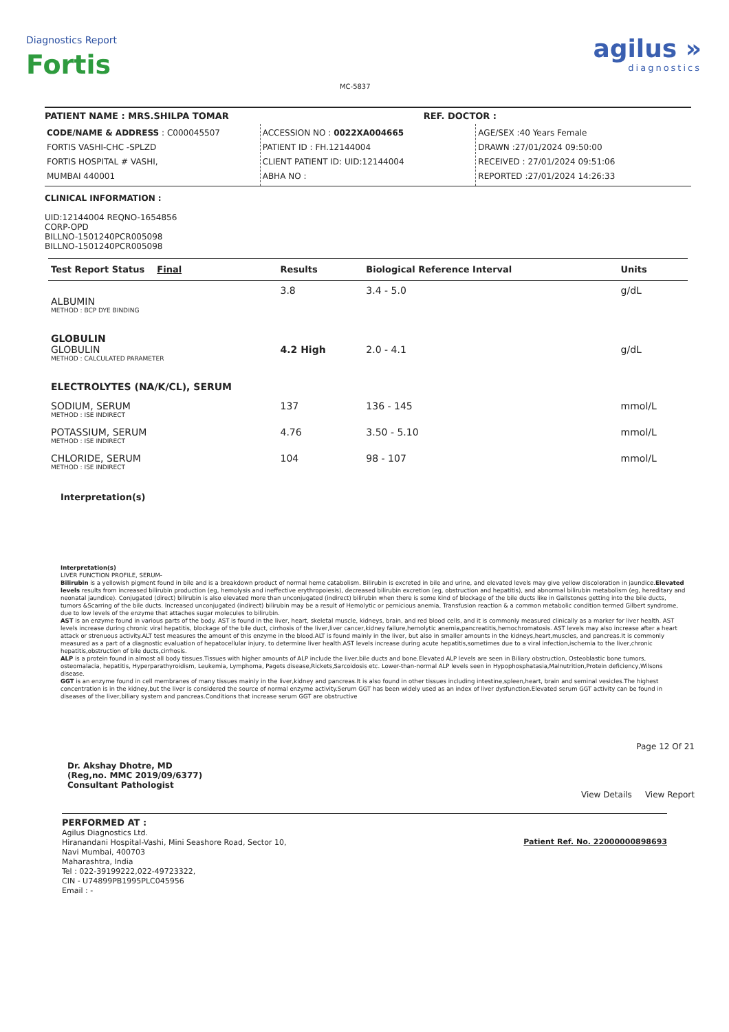Diagnostics Report
Fortis
MC-5837
agilus »
diagnostics
PATIENT NAME : MRS.SHILPA TOMAR REF. DOCTOR :
CODE/NAME & ADDRESS : C000045507
FORTIS VASHI-CHC -SPLZD
FORTIS HOSPITAL # VASHI,
MUMBAI 440001
ACCESSION NO : 0022XA004665
PATIENT ID : FH.12144004
CLIENT PATIENT ID: UID:12144004
ABHA NO :
AGE/SEX :40 Years Female
DRAWN :27/01/2024 09:50:00
RECEIVED : 27/01/2024 09:51:06
REPORTED :27/01/2024 14:26:33
CLINICAL INFORMATION :
UID:12144004 REQNO-1654856
CORP-OPD
BILLNO-1501240PCR005098
BILLNO-1501240PCR005098
| Test Report Status Final | Results | Biological Reference Interval | Units |
| --- | --- | --- | --- |
| ALBUMIN METHOD : BCP DYE BINDING | 3.8 | 3.4 - 5.0 | g/dL |
| GLOBULIN GLOBULIN METHOD : CALCULATED PARAMETER | 4.2 High | 2.0 - 4.1 | g/dL |
| ELECTROLYTES (NA/K/CL), SERUM | | | |
| SODIUM, SERUM METHOD : ISE INDIRECT | 137 | 136 - 145 | mmol/L |
| POTASSIUM, SERUM METHOD : ISE INDIRECT | 4.76 | 3.50 - 5.10 | mmol/L |
| CHLORIDE, SERUM METHOD : ISE INDIRECT | 104 | 98 - 107 | mmol/L |
Interpretation(s)
Interpretation(s)
LIVER FUNCTION PROFILE, SERUM-
Bilirubin is a yellowish pigment found in bile and is a breakdown product of normal heme catabolism. Bilirubin is excreted in bile and urine, and elevated levels may give yellow discoloration in jaundice.Elevated levels results from increased bilirubin production (eg, hemolysis and ineffective erythropoiesis), decreased bilirubin excretion (eg, obstruction and hepatitis), and abnormal bilirubin metabolism (eg, hereditary and neonatal jaundice). Conjugated (direct) bilirubin is also elevated more than unconjugated (indirect) bilirubin when there is some kind of blockage of the bile ducts like in Gallstones getting into the bile ducts, tumors &Scarring of the bile ducts. Increased unconjugated (indirect) bilirubin may be a result of Hemolytic or pernicious anemia, Transfusion reaction & a common metabolic condition termed Gilbert syndrome, due to low levels of the enzyme that attaches sugar molecules to bilirubin.
AST is an enzyme found in various parts of the body. AST is found in the liver, heart, skeletal muscle, kidneys, brain, and red blood cells, and it is commonly measured clinically as a marker for liver health. AST levels increase during chronic viral hepatitis, blockage of the bile duct, cirrhosis of the liver,liver cancer,kidney failure,hemolytic anemia,pancreatitis,hemochromatosis. AST levels may also increase after a heart attack or strenuous activity.ALT test measures the amount of this enzyme in the blood.ALT is found mainly in the liver, but also in smaller amounts in the kidneys,heart,muscles, and pancreas.It is commonly measured as a part of a diagnostic evaluation of hepatocellular injury, to determine liver health.AST levels increase during acute hepatitis,sometimes due to a viral infection,ischemia to the liver,chronic hepatitis,obstruction of bile ducts,cirrhosis.
ALP is a protein found in almost all body tissues.Tissues with higher amounts of ALP include the liver,bile ducts and bone.Elevated ALP levels are seen in Biliary obstruction, Osteoblastic bone tumors, osteomalacia, hepatitis, Hyperparathyroidism, Leukemia, Lymphoma, Pagets disease,Rickets,Sarcoidosis etc. Lower-than-normal ALP levels seen in Hypophosphatasia,Malnutrition,Protein deficiency,Wilsons disease.
GGT is an enzyme found in cell membranes of many tissues mainly in the liver,kidney and pancreas.It is also found in other tissues including intestine,spleen,heart, brain and seminal vesicles.The highest concentration is in the kidney,but the liver is considered the source of normal enzyme activity.Serum GGT has been widely used as an index of liver dysfunction.Elevated serum GGT activity can be found in diseases of the liver,biliary system and pancreas.Conditions that increase serum GGT are obstructive
Dr. Akshay Dhotre, MD
(Reg,no. MMC 2019/09/6377)
Consultant Pathologist
Page 12 Of 21
View Details View Report
PERFORMED AT :
Agilus Diagnostics Ltd.
Hiranandani Hospital-Vashi, Mini Seashore Road, Sector 10,
Navi Mumbai, 400703
Maharashtra, India
Tel : 022-39199222,022-49723322,
CIN - U74899PB1995PLC045956
Email : -
Patient Ref. No. 22000000898693